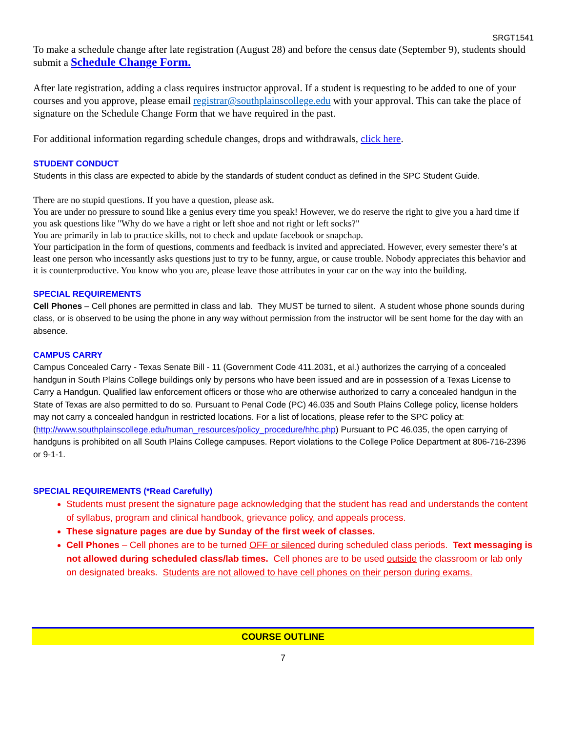SRGT1541
To make a schedule change after late registration (August 28) and before the census date (September 9), students should submit a Schedule Change Form.
After late registration, adding a class requires instructor approval. If a student is requesting to be added to one of your courses and you approve, please email registrar@southplainscollege.edu with your approval. This can take the place of signature on the Schedule Change Form that we have required in the past.
For additional information regarding schedule changes, drops and withdrawals, click here.
STUDENT CONDUCT
Students in this class are expected to abide by the standards of student conduct as defined in the SPC Student Guide.
There are no stupid questions. If you have a question, please ask.
You are under no pressure to sound like a genius every time you speak! However, we do reserve the right to give you a hard time if you ask questions like "Why do we have a right or left shoe and not right or left socks?"
You are primarily in lab to practice skills, not to check and update facebook or snapchap.
Your participation in the form of questions, comments and feedback is invited and appreciated. However, every semester there’s at least one person who incessantly asks questions just to try to be funny, argue, or cause trouble. Nobody appreciates this behavior and it is counterproductive. You know who you are, please leave those attributes in your car on the way into the building.
SPECIAL REQUIREMENTS
Cell Phones – Cell phones are permitted in class and lab. They MUST be turned to silent. A student whose phone sounds during class, or is observed to be using the phone in any way without permission from the instructor will be sent home for the day with an absence.
CAMPUS CARRY
Campus Concealed Carry - Texas Senate Bill - 11 (Government Code 411.2031, et al.) authorizes the carrying of a concealed handgun in South Plains College buildings only by persons who have been issued and are in possession of a Texas License to Carry a Handgun. Qualified law enforcement officers or those who are otherwise authorized to carry a concealed handgun in the State of Texas are also permitted to do so. Pursuant to Penal Code (PC) 46.035 and South Plains College policy, license holders may not carry a concealed handgun in restricted locations. For a list of locations, please refer to the SPC policy at: (http://www.southplainscollege.edu/human_resources/policy_procedure/hhc.php) Pursuant to PC 46.035, the open carrying of handguns is prohibited on all South Plains College campuses. Report violations to the College Police Department at 806-716-2396 or 9-1-1.
SPECIAL REQUIREMENTS (*Read Carefully)
Students must present the signature page acknowledging that the student has read and understands the content of syllabus, program and clinical handbook, grievance policy, and appeals process.
These signature pages are due by Sunday of the first week of classes.
Cell Phones – Cell phones are to be turned OFF or silenced during scheduled class periods. Text messaging is not allowed during scheduled class/lab times. Cell phones are to be used outside the classroom or lab only on designated breaks. Students are not allowed to have cell phones on their person during exams.
COURSE OUTLINE
7